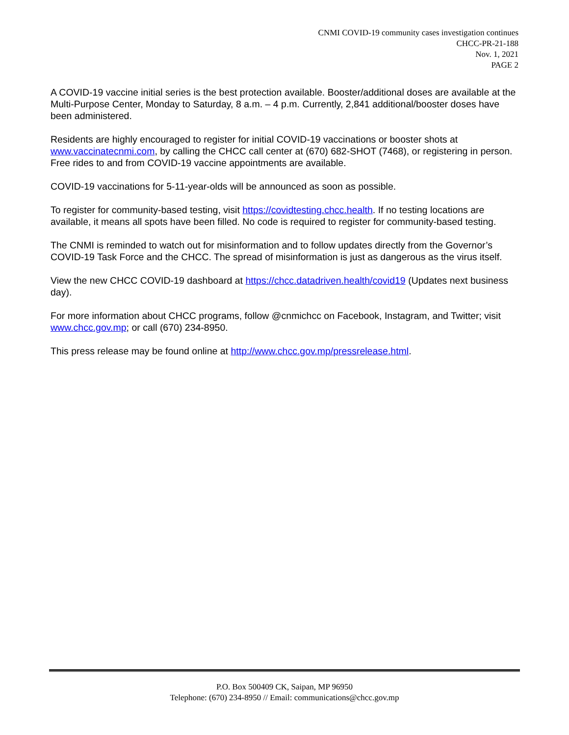CNMI COVID-19 community cases investigation continues
CHCC-PR-21-188
Nov. 1, 2021
PAGE 2
A COVID-19 vaccine initial series is the best protection available. Booster/additional doses are available at the Multi-Purpose Center, Monday to Saturday, 8 a.m. – 4 p.m. Currently, 2,841 additional/booster doses have been administered.
Residents are highly encouraged to register for initial COVID-19 vaccinations or booster shots at www.vaccinatecnmi.com, by calling the CHCC call center at (670) 682-SHOT (7468), or registering in person. Free rides to and from COVID-19 vaccine appointments are available.
COVID-19 vaccinations for 5-11-year-olds will be announced as soon as possible.
To register for community-based testing, visit https://covidtesting.chcc.health. If no testing locations are available, it means all spots have been filled. No code is required to register for community-based testing.
The CNMI is reminded to watch out for misinformation and to follow updates directly from the Governor’s COVID-19 Task Force and the CHCC. The spread of misinformation is just as dangerous as the virus itself.
View the new CHCC COVID-19 dashboard at https://chcc.datadriven.health/covid19 (Updates next business day).
For more information about CHCC programs, follow @cnmichcc on Facebook, Instagram, and Twitter; visit www.chcc.gov.mp; or call (670) 234-8950.
This press release may be found online at http://www.chcc.gov.mp/pressrelease.html.
P.O. Box 500409 CK, Saipan, MP 96950
Telephone: (670) 234-8950 // Email: communications@chcc.gov.mp